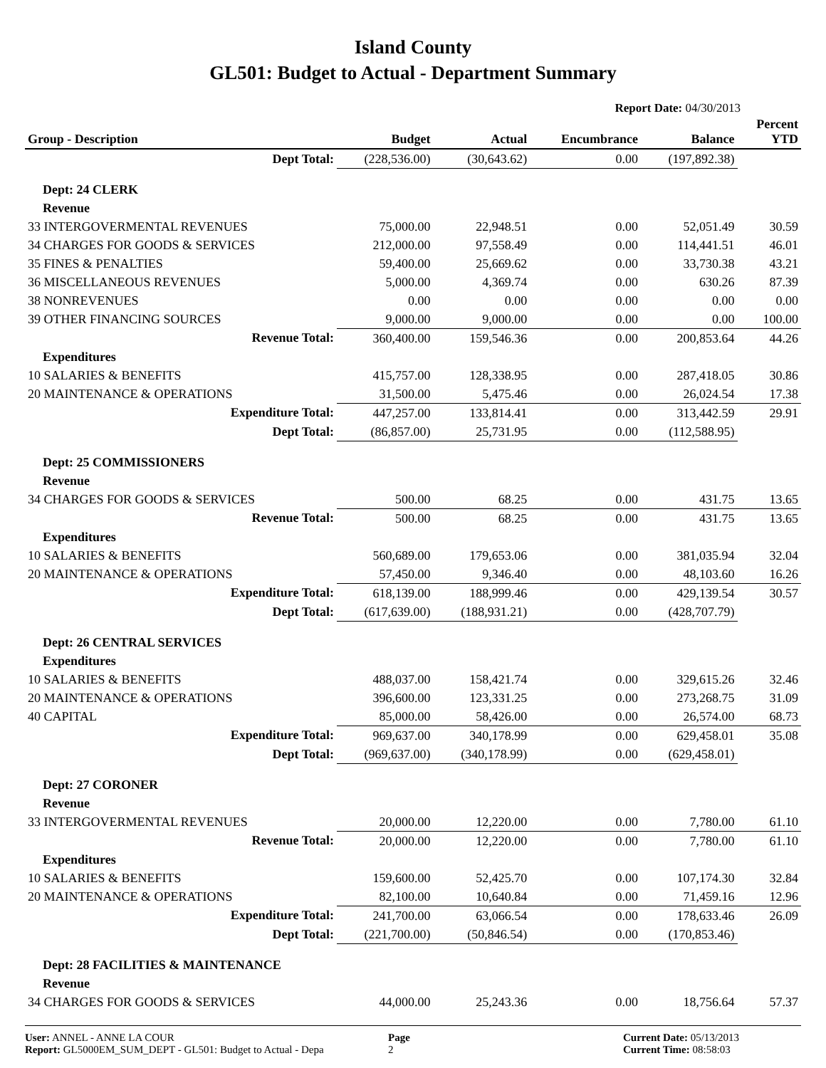Island County
GL501: Budget to Actual - Department Summary
Report Date: 04/30/2013
| Group - Description | Budget | Actual | Encumbrance | Balance | Percent YTD |
| --- | --- | --- | --- | --- | --- |
| Dept Total: | (228,536.00) | (30,643.62) | 0.00 | (197,892.38) | |
| Dept: 24 CLERK | | | | | |
| Revenue | | | | | |
| 33 INTERGOVERMENTAL REVENUES | 75,000.00 | 22,948.51 | 0.00 | 52,051.49 | 30.59 |
| 34 CHARGES FOR GOODS & SERVICES | 212,000.00 | 97,558.49 | 0.00 | 114,441.51 | 46.01 |
| 35 FINES & PENALTIES | 59,400.00 | 25,669.62 | 0.00 | 33,730.38 | 43.21 |
| 36 MISCELLANEOUS REVENUES | 5,000.00 | 4,369.74 | 0.00 | 630.26 | 87.39 |
| 38 NONREVENUES | 0.00 | 0.00 | 0.00 | 0.00 | 0.00 |
| 39 OTHER FINANCING SOURCES | 9,000.00 | 9,000.00 | 0.00 | 0.00 | 100.00 |
| Revenue Total: | 360,400.00 | 159,546.36 | 0.00 | 200,853.64 | 44.26 |
| Expenditures | | | | | |
| 10 SALARIES & BENEFITS | 415,757.00 | 128,338.95 | 0.00 | 287,418.05 | 30.86 |
| 20 MAINTENANCE & OPERATIONS | 31,500.00 | 5,475.46 | 0.00 | 26,024.54 | 17.38 |
| Expenditure Total: | 447,257.00 | 133,814.41 | 0.00 | 313,442.59 | 29.91 |
| Dept Total: | (86,857.00) | 25,731.95 | 0.00 | (112,588.95) | |
| Dept: 25 COMMISSIONERS | | | | | |
| Revenue | | | | | |
| 34 CHARGES FOR GOODS & SERVICES | 500.00 | 68.25 | 0.00 | 431.75 | 13.65 |
| Revenue Total: | 500.00 | 68.25 | 0.00 | 431.75 | 13.65 |
| Expenditures | | | | | |
| 10 SALARIES & BENEFITS | 560,689.00 | 179,653.06 | 0.00 | 381,035.94 | 32.04 |
| 20 MAINTENANCE & OPERATIONS | 57,450.00 | 9,346.40 | 0.00 | 48,103.60 | 16.26 |
| Expenditure Total: | 618,139.00 | 188,999.46 | 0.00 | 429,139.54 | 30.57 |
| Dept Total: | (617,639.00) | (188,931.21) | 0.00 | (428,707.79) | |
| Dept: 26 CENTRAL SERVICES | | | | | |
| Expenditures | | | | | |
| 10 SALARIES & BENEFITS | 488,037.00 | 158,421.74 | 0.00 | 329,615.26 | 32.46 |
| 20 MAINTENANCE & OPERATIONS | 396,600.00 | 123,331.25 | 0.00 | 273,268.75 | 31.09 |
| 40 CAPITAL | 85,000.00 | 58,426.00 | 0.00 | 26,574.00 | 68.73 |
| Expenditure Total: | 969,637.00 | 340,178.99 | 0.00 | 629,458.01 | 35.08 |
| Dept Total: | (969,637.00) | (340,178.99) | 0.00 | (629,458.01) | |
| Dept: 27 CORONER | | | | | |
| Revenue | | | | | |
| 33 INTERGOVERMENTAL REVENUES | 20,000.00 | 12,220.00 | 0.00 | 7,780.00 | 61.10 |
| Revenue Total: | 20,000.00 | 12,220.00 | 0.00 | 7,780.00 | 61.10 |
| Expenditures | | | | | |
| 10 SALARIES & BENEFITS | 159,600.00 | 52,425.70 | 0.00 | 107,174.30 | 32.84 |
| 20 MAINTENANCE & OPERATIONS | 82,100.00 | 10,640.84 | 0.00 | 71,459.16 | 12.96 |
| Expenditure Total: | 241,700.00 | 63,066.54 | 0.00 | 178,633.46 | 26.09 |
| Dept Total: | (221,700.00) | (50,846.54) | 0.00 | (170,853.46) | |
| Dept: 28 FACILITIES & MAINTENANCE | | | | | |
| Revenue | | | | | |
| 34 CHARGES FOR GOODS & SERVICES | 44,000.00 | 25,243.36 | 0.00 | 18,756.64 | 57.37 |
User: ANNEL - ANNE LA COUR
Report: GL5000EM_SUM_DEPT - GL501: Budget to Actual - Depa
Page
2
Current Date: 05/13/2013
Current Time: 08:58:03